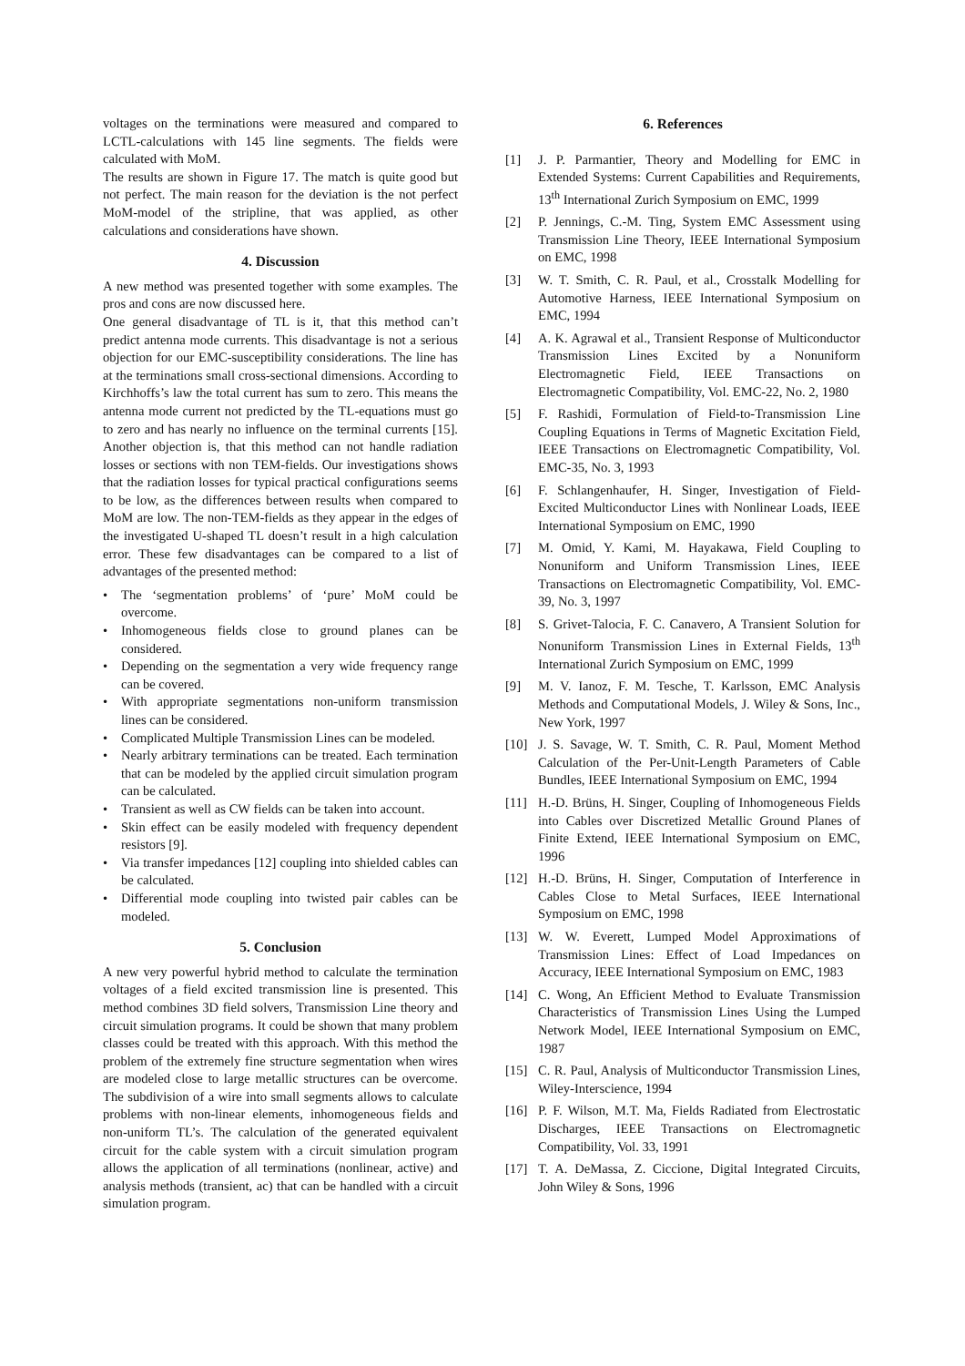voltages on the terminations were measured and compared to LCTL-calculations with 145 line segments. The fields were calculated with MoM.
The results are shown in Figure 17. The match is quite good but not perfect. The main reason for the deviation is the not perfect MoM-model of the stripline, that was applied, as other calculations and considerations have shown.
4. Discussion
A new method was presented together with some examples. The pros and cons are now discussed here.
One general disadvantage of TL is it, that this method can’t predict antenna mode currents. This disadvantage is not a serious objection for our EMC-susceptibility considerations. The line has at the terminations small cross-sectional dimensions. According to Kirchhoffs’s law the total current has sum to zero. This means the antenna mode current not predicted by the TL-equations must go to zero and has nearly no influence on the terminal currents [15]. Another objection is, that this method can not handle radiation losses or sections with non TEM-fields. Our investigations shows that the radiation losses for typical practical configurations seems to be low, as the differences between results when compared to MoM are low. The non-TEM-fields as they appear in the edges of the investigated U-shaped TL doesn’t result in a high calculation error. These few disadvantages can be compared to a list of advantages of the presented method:
• The ‘segmentation problems’ of ‘pure’ MoM could be overcome.
• Inhomogeneous fields close to ground planes can be considered.
• Depending on the segmentation a very wide frequency range can be covered.
• With appropriate segmentations non-uniform transmission lines can be considered.
• Complicated Multiple Transmission Lines can be modeled.
• Nearly arbitrary terminations can be treated. Each termination that can be modeled by the applied circuit simulation program can be calculated.
• Transient as well as CW fields can be taken into account.
• Skin effect can be easily modeled with frequency dependent resistors [9].
• Via transfer impedances [12] coupling into shielded cables can be calculated.
• Differential mode coupling into twisted pair cables can be modeled.
5. Conclusion
A new very powerful hybrid method to calculate the termination voltages of a field excited transmission line is presented. This method combines 3D field solvers, Transmission Line theory and circuit simulation programs. It could be shown that many problem classes could be treated with this approach. With this method the problem of the extremely fine structure segmentation when wires are modeled close to large metallic structures can be overcome. The subdivision of a wire into small segments allows to calculate problems with non-linear elements, inhomogeneous fields and non-uniform TL’s. The calculation of the generated equivalent circuit for the cable system with a circuit simulation program allows the application of all terminations (nonlinear, active) and analysis methods (transient, ac) that can be handled with a circuit simulation program.
6. References
[1] J. P. Parmantier, Theory and Modelling for EMC in Extended Systems: Current Capabilities and Requirements, 13<sup>th</sup> International Zurich Symposium on EMC, 1999
[2] P. Jennings, C.-M. Ting, System EMC Assessment using Transmission Line Theory, IEEE International Symposium on EMC, 1998
[3] W. T. Smith, C. R. Paul, et al., Crosstalk Modelling for Automotive Harness, IEEE International Symposium on EMC, 1994
[4] A. K. Agrawal et al., Transient Response of Multiconductor Transmission Lines Excited by a Nonuniform Electromagnetic Field, IEEE Transactions on Electromagnetic Compatibility, Vol. EMC-22, No. 2, 1980
[5] F. Rashidi, Formulation of Field-to-Transmission Line Coupling Equations in Terms of Magnetic Excitation Field, IEEE Transactions on Electromagnetic Compatibility, Vol. EMC-35, No. 3, 1993
[6] F. Schlangenhaufer, H. Singer, Investigation of Field-Excited Multiconductor Lines with Nonlinear Loads, IEEE International Symposium on EMC, 1990
[7] M. Omid, Y. Kami, M. Hayakawa, Field Coupling to Nonuniform and Uniform Transmission Lines, IEEE Transactions on Electromagnetic Compatibility, Vol. EMC-39, No. 3, 1997
[8] S. Grivet-Talocia, F. C. Canavero, A Transient Solution for Nonuniform Transmission Lines in External Fields, 13<sup>th</sup> International Zurich Symposium on EMC, 1999
[9] M. V. Ianoz, F. M. Tesche, T. Karlsson, EMC Analysis Methods and Computational Models, J. Wiley & Sons, Inc., New York, 1997
[10] J. S. Savage, W. T. Smith, C. R. Paul, Moment Method Calculation of the Per-Unit-Length Parameters of Cable Bundles, IEEE International Symposium on EMC, 1994
[11] H.-D. Brüns, H. Singer, Coupling of Inhomogeneous Fields into Cables over Discretized Metallic Ground Planes of Finite Extend, IEEE International Symposium on EMC, 1996
[12] H.-D. Brüns, H. Singer, Computation of Interference in Cables Close to Metal Surfaces, IEEE International Symposium on EMC, 1998
[13] W. W. Everett, Lumped Model Approximations of Transmission Lines: Effect of Load Impedances on Accuracy, IEEE International Symposium on EMC, 1983
[14] C. Wong, An Efficient Method to Evaluate Transmission Characteristics of Transmission Lines Using the Lumped Network Model, IEEE International Symposium on EMC, 1987
[15] C. R. Paul, Analysis of Multiconductor Transmission Lines, Wiley-Interscience, 1994
[16] P. F. Wilson, M.T. Ma, Fields Radiated from Electrostatic Discharges, IEEE Transactions on Electromagnetic Compatibility, Vol. 33, 1991
[17] T. A. DeMassa, Z. Ciccione, Digital Integrated Circuits, John Wiley & Sons, 1996